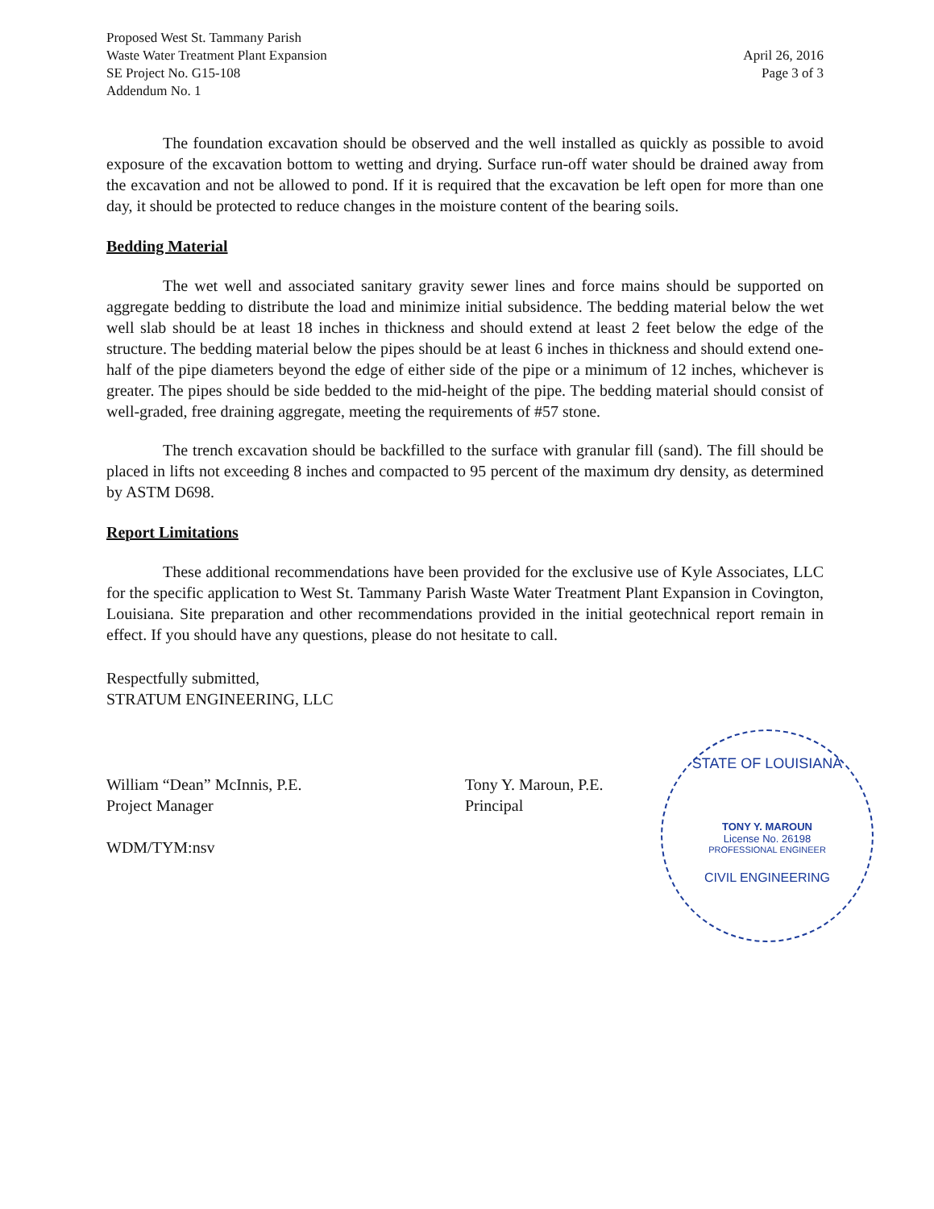Proposed West St. Tammany Parish
Waste Water Treatment Plant Expansion
SE Project No. G15-108
Addendum No. 1
April 26, 2016
Page 3 of 3
The foundation excavation should be observed and the well installed as quickly as possible to avoid exposure of the excavation bottom to wetting and drying. Surface run-off water should be drained away from the excavation and not be allowed to pond. If it is required that the excavation be left open for more than one day, it should be protected to reduce changes in the moisture content of the bearing soils.
Bedding Material
The wet well and associated sanitary gravity sewer lines and force mains should be supported on aggregate bedding to distribute the load and minimize initial subsidence. The bedding material below the wet well slab should be at least 18 inches in thickness and should extend at least 2 feet below the edge of the structure. The bedding material below the pipes should be at least 6 inches in thickness and should extend one-half of the pipe diameters beyond the edge of either side of the pipe or a minimum of 12 inches, whichever is greater. The pipes should be side bedded to the mid-height of the pipe. The bedding material should consist of well-graded, free draining aggregate, meeting the requirements of #57 stone.
The trench excavation should be backfilled to the surface with granular fill (sand). The fill should be placed in lifts not exceeding 8 inches and compacted to 95 percent of the maximum dry density, as determined by ASTM D698.
Report Limitations
These additional recommendations have been provided for the exclusive use of Kyle Associates, LLC for the specific application to West St. Tammany Parish Waste Water Treatment Plant Expansion in Covington, Louisiana. Site preparation and other recommendations provided in the initial geotechnical report remain in effect. If you should have any questions, please do not hesitate to call.
Respectfully submitted,
STRATUM ENGINEERING, LLC
William “Dean” McInnis, P.E.
Project Manager
Tony Y. Maroun, P.E.
Principal
WDM/TYM:nsv
STATE OF LOUISIANA
TONY Y. MAROUN
License No. 26198
PROFESSIONAL ENGINEER
CIVIL ENGINEERING